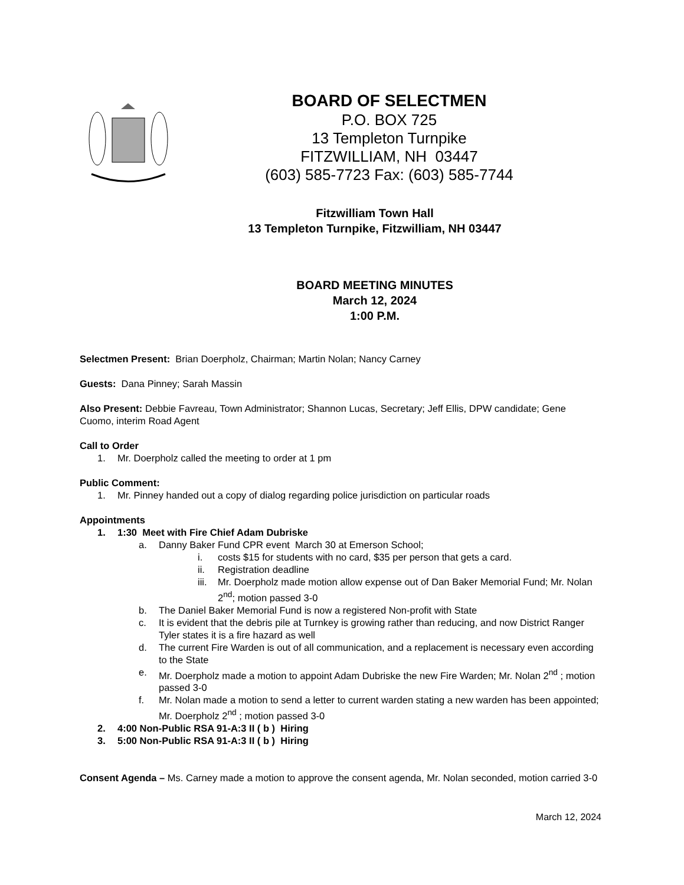BOARD OF SELECTMEN
P.O. BOX 725
13 Templeton Turnpike
FITZWILLIAM, NH 03447
(603) 585-7723 Fax: (603) 585-7744
Fitzwilliam Town Hall
13 Templeton Turnpike, Fitzwilliam, NH 03447
BOARD MEETING MINUTES
March 12, 2024
1:00 P.M.
Selectmen Present: Brian Doerpholz, Chairman; Martin Nolan; Nancy Carney
Guests: Dana Pinney; Sarah Massin
Also Present: Debbie Favreau, Town Administrator; Shannon Lucas, Secretary; Jeff Ellis, DPW candidate; Gene Cuomo, interim Road Agent
Call to Order
1. Mr. Doerpholz called the meeting to order at 1 pm
Public Comment:
1. Mr. Pinney handed out a copy of dialog regarding police jurisdiction on particular roads
Appointments
1. 1:30 Meet with Fire Chief Adam Dubriske
a. Danny Baker Fund CPR event March 30 at Emerson School;
i. costs $15 for students with no card, $35 per person that gets a card.
ii. Registration deadline
iii. Mr. Doerpholz made motion allow expense out of Dan Baker Memorial Fund; Mr. Nolan 2<sup>nd</sup>; motion passed 3-0
b. The Daniel Baker Memorial Fund is now a registered Non-profit with State
c. It is evident that the debris pile at Turnkey is growing rather than reducing, and now District Ranger Tyler states it is a fire hazard as well
d. The current Fire Warden is out of all communication, and a replacement is necessary even according to the State
e. Mr. Doerpholz made a motion to appoint Adam Dubriske the new Fire Warden; Mr. Nolan 2<sup>nd</sup> ; motion passed 3-0
f. Mr. Nolan made a motion to send a letter to current warden stating a new warden has been appointed; Mr. Doerpholz 2<sup>nd</sup> ; motion passed 3-0
2. 4:00 Non-Public RSA 91-A:3 II ( b ) Hiring
3. 5:00 Non-Public RSA 91-A:3 II ( b ) Hiring
Consent Agenda – Ms. Carney made a motion to approve the consent agenda, Mr. Nolan seconded, motion carried 3-0
March 12, 2024